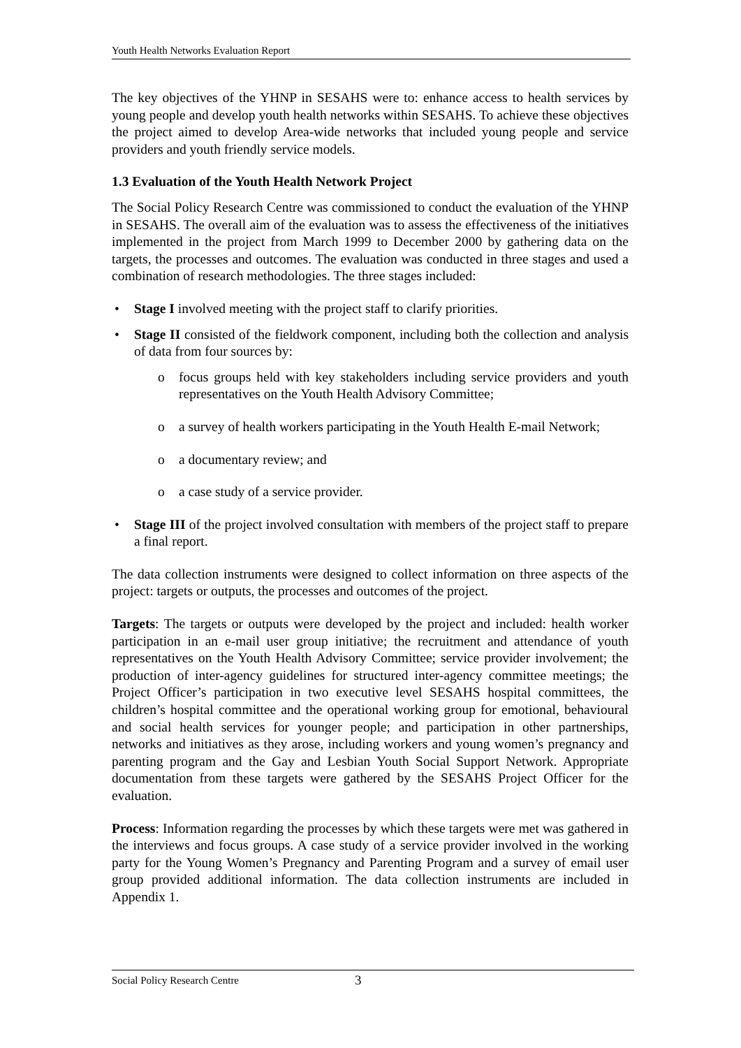Youth Health Networks Evaluation Report
The key objectives of the YHNP in SESAHS were to: enhance access to health services by young people and develop youth health networks within SESAHS. To achieve these objectives the project aimed to develop Area-wide networks that included young people and service providers and youth friendly service models.
1.3 Evaluation of the Youth Health Network Project
The Social Policy Research Centre was commissioned to conduct the evaluation of the YHNP in SESAHS. The overall aim of the evaluation was to assess the effectiveness of the initiatives implemented in the project from March 1999 to December 2000 by gathering data on the targets, the processes and outcomes. The evaluation was conducted in three stages and used a combination of research methodologies. The three stages included:
• Stage I involved meeting with the project staff to clarify priorities.
• Stage II consisted of the fieldwork component, including both the collection and analysis of data from four sources by:
o focus groups held with key stakeholders including service providers and youth representatives on the Youth Health Advisory Committee;
o a survey of health workers participating in the Youth Health E-mail Network;
o a documentary review; and
o a case study of a service provider.
• Stage III of the project involved consultation with members of the project staff to prepare a final report.
The data collection instruments were designed to collect information on three aspects of the project: targets or outputs, the processes and outcomes of the project.
Targets: The targets or outputs were developed by the project and included: health worker participation in an e-mail user group initiative; the recruitment and attendance of youth representatives on the Youth Health Advisory Committee; service provider involvement; the production of inter-agency guidelines for structured inter-agency committee meetings; the Project Officer’s participation in two executive level SESAHS hospital committees, the children’s hospital committee and the operational working group for emotional, behavioural and social health services for younger people; and participation in other partnerships, networks and initiatives as they arose, including workers and young women’s pregnancy and parenting program and the Gay and Lesbian Youth Social Support Network. Appropriate documentation from these targets were gathered by the SESAHS Project Officer for the evaluation.
Process: Information regarding the processes by which these targets were met was gathered in the interviews and focus groups. A case study of a service provider involved in the working party for the Young Women’s Pregnancy and Parenting Program and a survey of email user group provided additional information. The data collection instruments are included in Appendix 1.
Social Policy Research Centre 3